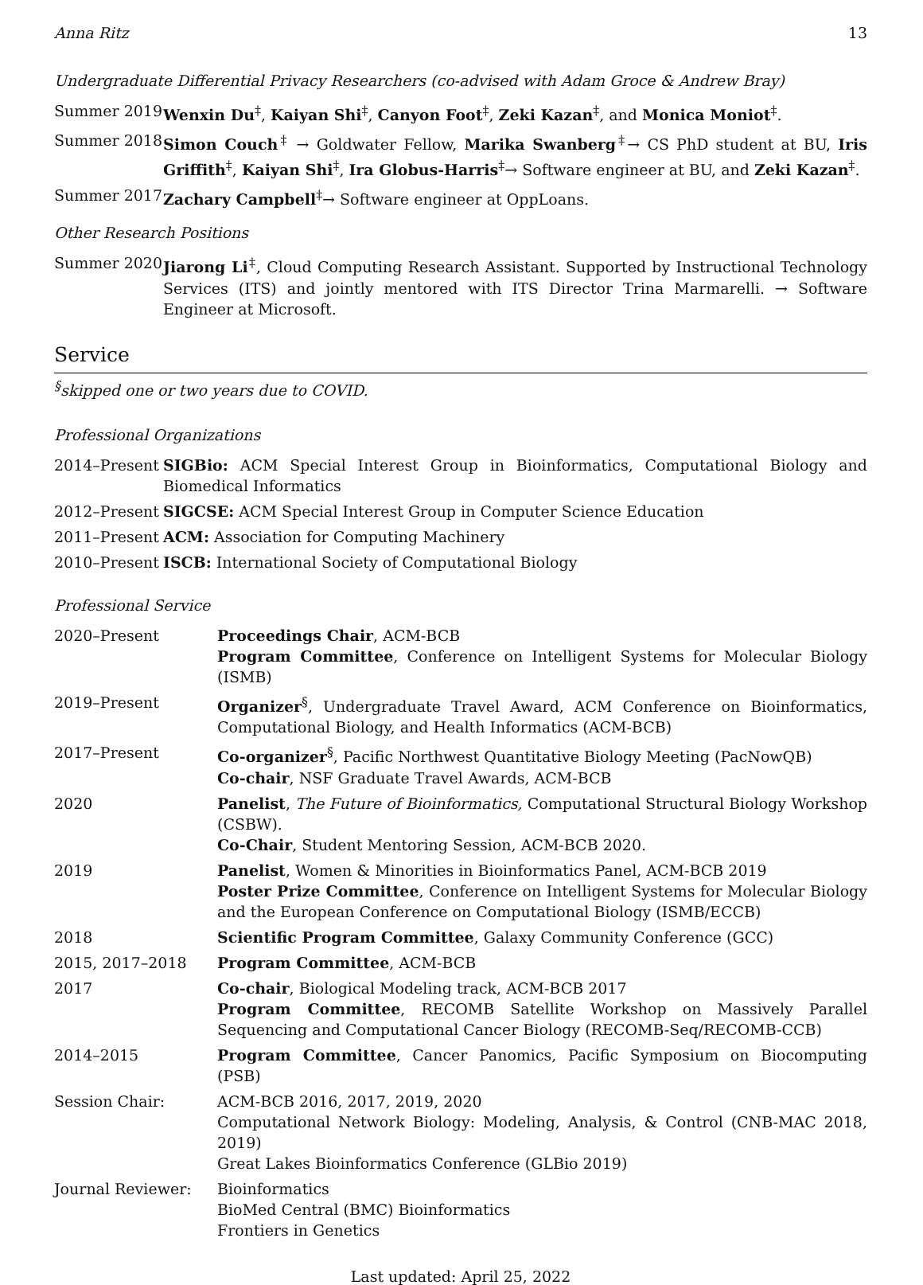Anna Ritz 13
Undergraduate Differential Privacy Researchers (co-advised with Adam Groce & Andrew Bray)
Summer 2019 Wenxin Du<sup>‡</sup>, Kaiyan Shi<sup>‡</sup>, Canyon Foot<sup>‡</sup>, Zeki Kazan<sup>‡</sup>, and Monica Moniot<sup>‡</sup>.
Summer 2018 Simon Couch<sup>‡</sup> → Goldwater Fellow, Marika Swanberg<sup>‡</sup>→ CS PhD student at BU, Iris Griffith<sup>‡</sup>, Kaiyan Shi<sup>‡</sup>, Ira Globus-Harris<sup>‡</sup>→ Software engineer at BU, and Zeki Kazan<sup>‡</sup>.
Summer 2017 Zachary Campbell<sup>‡</sup>→ Software engineer at OppLoans.
Other Research Positions
Summer 2020 Jiarong Li<sup>‡</sup>, Cloud Computing Research Assistant. Supported by Instructional Technology Services (ITS) and jointly mentored with ITS Director Trina Marmarelli. → Software Engineer at Microsoft.
Service
<sup>§</sup> skipped one or two years due to COVID.
Professional Organizations
2014–Present SIGBio: ACM Special Interest Group in Bioinformatics, Computational Biology and Biomedical Informatics
2012–Present SIGCSE: ACM Special Interest Group in Computer Science Education
2011–Present ACM: Association for Computing Machinery
2010–Present ISCB: International Society of Computational Biology
Professional Service
2020–Present Proceedings Chair, ACM-BCB
Program Committee, Conference on Intelligent Systems for Molecular Biology (ISMB)
2019–Present Organizer<sup>§</sup>, Undergraduate Travel Award, ACM Conference on Bioinformatics, Computational Biology, and Health Informatics (ACM-BCB)
2017–Present Co-organizer<sup>§</sup>, Pacific Northwest Quantitative Biology Meeting (PacNowQB)
Co-chair, NSF Graduate Travel Awards, ACM-BCB
2020 Panelist, The Future of Bioinformatics, Computational Structural Biology Workshop (CSBW).
Co-Chair, Student Mentoring Session, ACM-BCB 2020.
2019 Panelist, Women & Minorities in Bioinformatics Panel, ACM-BCB 2019
Poster Prize Committee, Conference on Intelligent Systems for Molecular Biology and the European Conference on Computational Biology (ISMB/ECCB)
2018 Scientific Program Committee, Galaxy Community Conference (GCC)
2015, 2017–2018 Program Committee, ACM-BCB
2017 Co-chair, Biological Modeling track, ACM-BCB 2017
Program Committee, RECOMB Satellite Workshop on Massively Parallel Sequencing and Computational Cancer Biology (RECOMB-Seq/RECOMB-CCB)
2014–2015 Program Committee, Cancer Panomics, Pacific Symposium on Biocomputing (PSB)
Session Chair: ACM-BCB 2016, 2017, 2019, 2020
Computational Network Biology: Modeling, Analysis, & Control (CNB-MAC 2018, 2019)
Great Lakes Bioinformatics Conference (GLBio 2019)
Journal Reviewer: Bioinformatics
BioMed Central (BMC) Bioinformatics
Frontiers in Genetics
Last updated: April 25, 2022